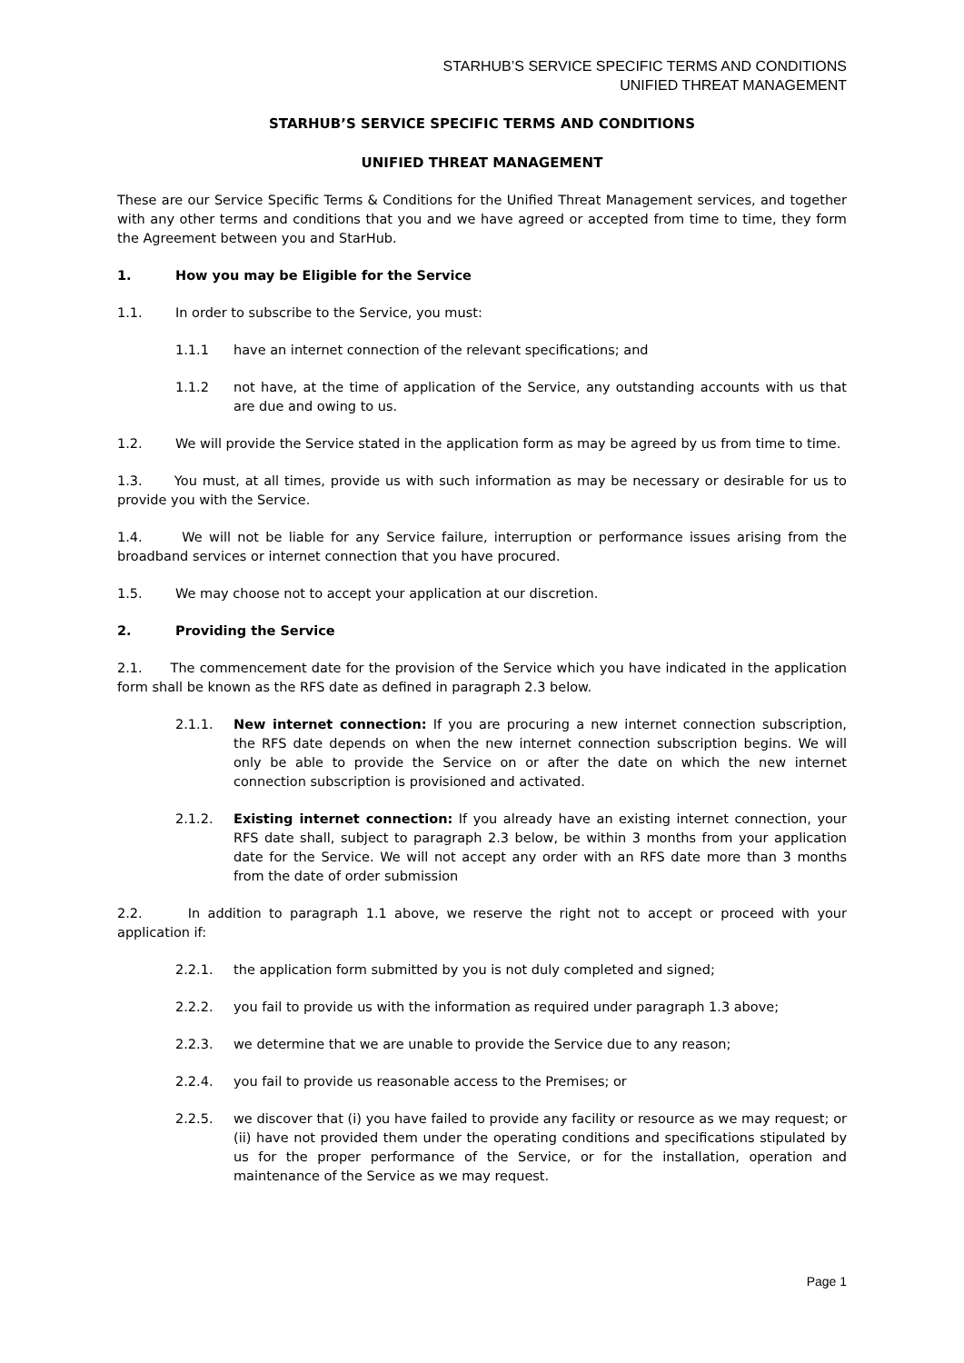STARHUB’S SERVICE SPECIFIC TERMS AND CONDITIONS
UNIFIED THREAT MANAGEMENT
STARHUB’S SERVICE SPECIFIC TERMS AND CONDITIONS
UNIFIED THREAT MANAGEMENT
These are our Service Specific Terms & Conditions for the Unified Threat Management services, and together with any other terms and conditions that you and we have agreed or accepted from time to time, they form the Agreement between you and StarHub.
1. How you may be Eligible for the Service
1.1. In order to subscribe to the Service, you must:
1.1.1 have an internet connection of the relevant specifications; and
1.1.2 not have, at the time of application of the Service, any outstanding accounts with us that are due and owing to us.
1.2. We will provide the Service stated in the application form as may be agreed by us from time to time.
1.3. You must, at all times, provide us with such information as may be necessary or desirable for us to provide you with the Service.
1.4. We will not be liable for any Service failure, interruption or performance issues arising from the broadband services or internet connection that you have procured.
1.5. We may choose not to accept your application at our discretion.
2. Providing the Service
2.1. The commencement date for the provision of the Service which you have indicated in the application form shall be known as the RFS date as defined in paragraph 2.3 below.
2.1.1. New internet connection: If you are procuring a new internet connection subscription, the RFS date depends on when the new internet connection subscription begins. We will only be able to provide the Service on or after the date on which the new internet connection subscription is provisioned and activated.
2.1.2. Existing internet connection: If you already have an existing internet connection, your RFS date shall, subject to paragraph 2.3 below, be within 3 months from your application date for the Service. We will not accept any order with an RFS date more than 3 months from the date of order submission
2.2. In addition to paragraph 1.1 above, we reserve the right not to accept or proceed with your application if:
2.2.1. the application form submitted by you is not duly completed and signed;
2.2.2. you fail to provide us with the information as required under paragraph 1.3 above;
2.2.3. we determine that we are unable to provide the Service due to any reason;
2.2.4. you fail to provide us reasonable access to the Premises; or
2.2.5. we discover that (i) you have failed to provide any facility or resource as we may request; or (ii) have not provided them under the operating conditions and specifications stipulated by us for the proper performance of the Service, or for the installation, operation and maintenance of the Service as we may request.
Page 1